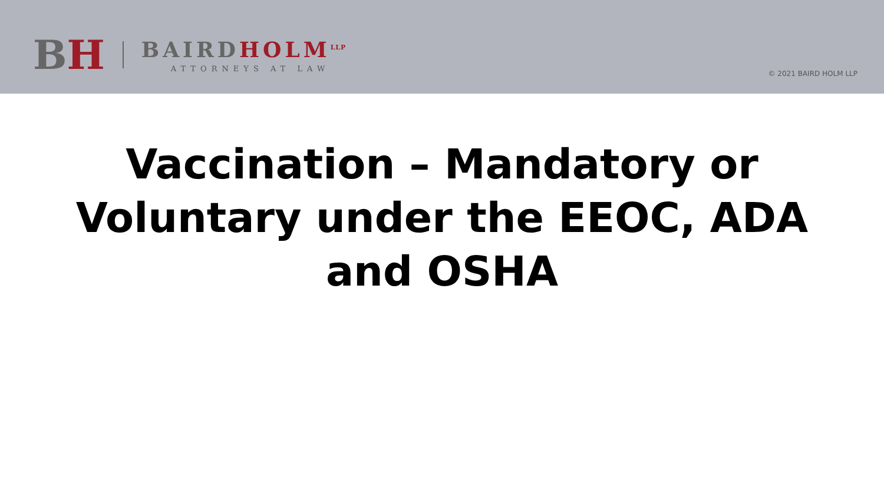BH
BAIRDHOLM<sup>LLP</sup>
ATTORNEYS AT LAW
© 2021 BAIRD HOLM LLP
Vaccination – Mandatory or
Voluntary under the EEOC, ADA
and OSHA